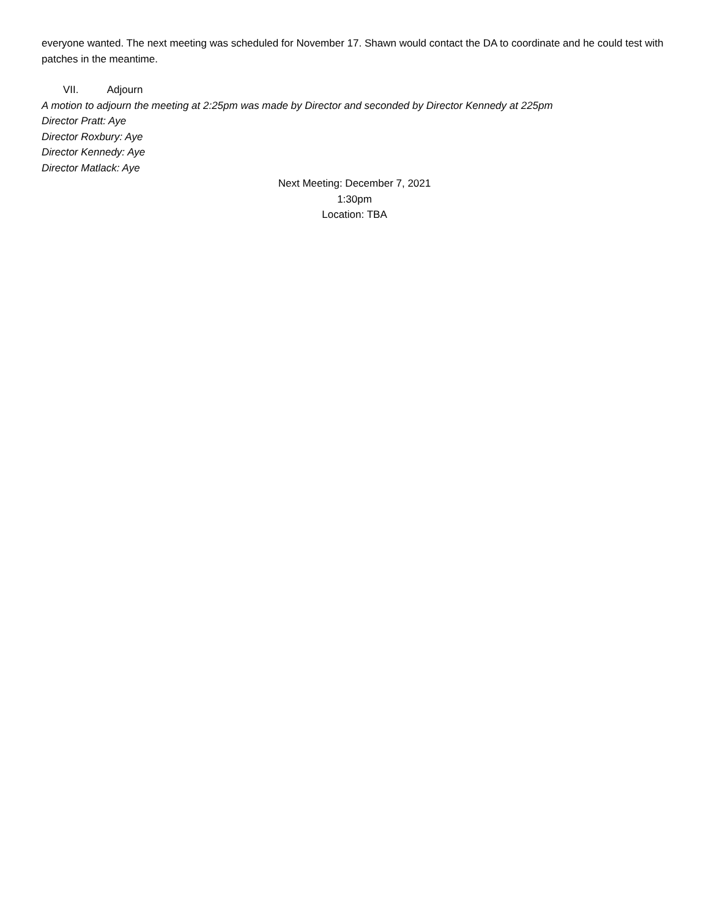everyone wanted. The next meeting was scheduled for November 17. Shawn would contact the DA to coordinate and he could test with patches in the meantime.
VII. Adjourn
A motion to adjourn the meeting at 2:25pm was made by Director and seconded by Director Kennedy at 225pm
Director Pratt: Aye
Director Roxbury: Aye
Director Kennedy: Aye
Director Matlack: Aye
Next Meeting: December 7, 2021
1:30pm
Location: TBA